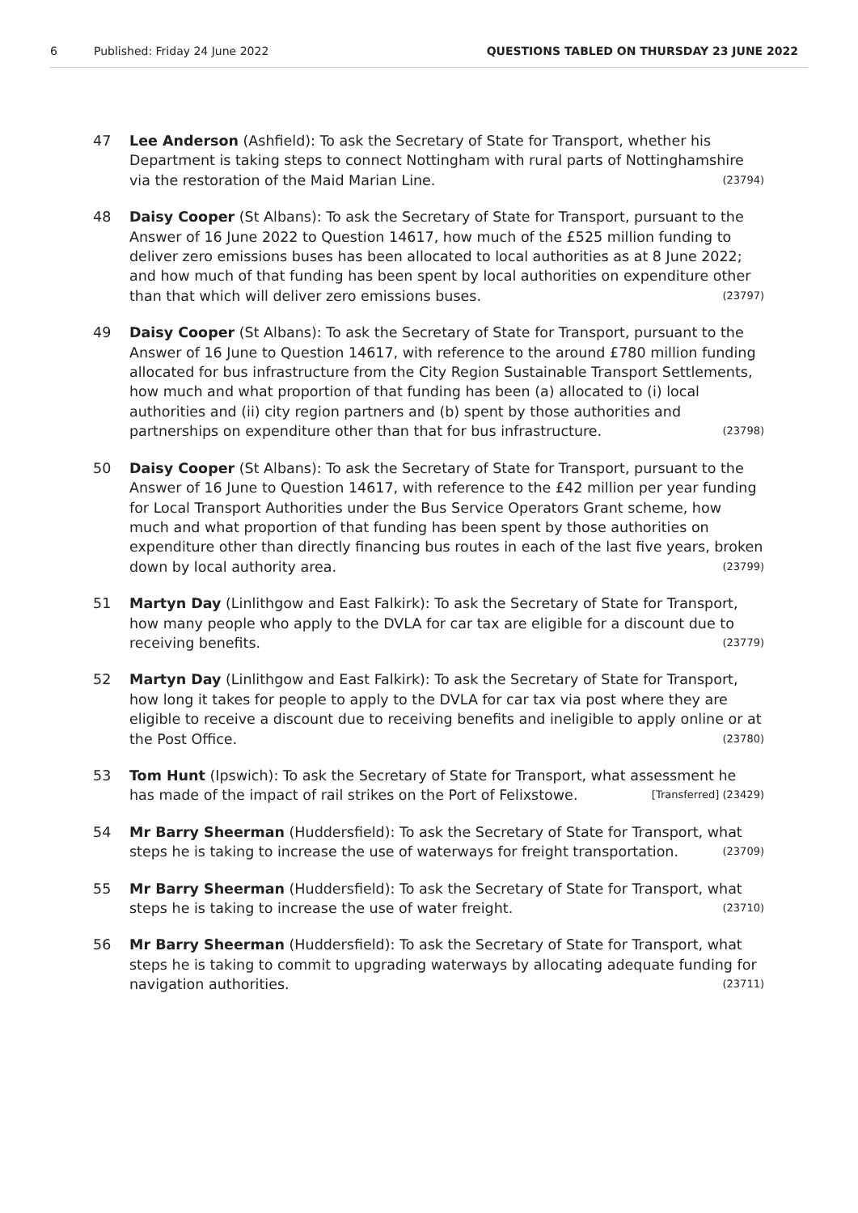6 Published: Friday 24 June 2022 QUESTIONS TABLED ON THURSDAY 23 JUNE 2022
47 Lee Anderson (Ashfield): To ask the Secretary of State for Transport, whether his Department is taking steps to connect Nottingham with rural parts of Nottinghamshire via the restoration of the Maid Marian Line. (23794)
48 Daisy Cooper (St Albans): To ask the Secretary of State for Transport, pursuant to the Answer of 16 June 2022 to Question 14617, how much of the £525 million funding to deliver zero emissions buses has been allocated to local authorities as at 8 June 2022; and how much of that funding has been spent by local authorities on expenditure other than that which will deliver zero emissions buses. (23797)
49 Daisy Cooper (St Albans): To ask the Secretary of State for Transport, pursuant to the Answer of 16 June to Question 14617, with reference to the around £780 million funding allocated for bus infrastructure from the City Region Sustainable Transport Settlements, how much and what proportion of that funding has been (a) allocated to (i) local authorities and (ii) city region partners and (b) spent by those authorities and partnerships on expenditure other than that for bus infrastructure. (23798)
50 Daisy Cooper (St Albans): To ask the Secretary of State for Transport, pursuant to the Answer of 16 June to Question 14617, with reference to the £42 million per year funding for Local Transport Authorities under the Bus Service Operators Grant scheme, how much and what proportion of that funding has been spent by those authorities on expenditure other than directly financing bus routes in each of the last five years, broken down by local authority area. (23799)
51 Martyn Day (Linlithgow and East Falkirk): To ask the Secretary of State for Transport, how many people who apply to the DVLA for car tax are eligible for a discount due to receiving benefits. (23779)
52 Martyn Day (Linlithgow and East Falkirk): To ask the Secretary of State for Transport, how long it takes for people to apply to the DVLA for car tax via post where they are eligible to receive a discount due to receiving benefits and ineligible to apply online or at the Post Office. (23780)
53 Tom Hunt (Ipswich): To ask the Secretary of State for Transport, what assessment he has made of the impact of rail strikes on the Port of Felixstowe. [Transferred] (23429)
54 Mr Barry Sheerman (Huddersfield): To ask the Secretary of State for Transport, what steps he is taking to increase the use of waterways for freight transportation. (23709)
55 Mr Barry Sheerman (Huddersfield): To ask the Secretary of State for Transport, what steps he is taking to increase the use of water freight. (23710)
56 Mr Barry Sheerman (Huddersfield): To ask the Secretary of State for Transport, what steps he is taking to commit to upgrading waterways by allocating adequate funding for navigation authorities. (23711)